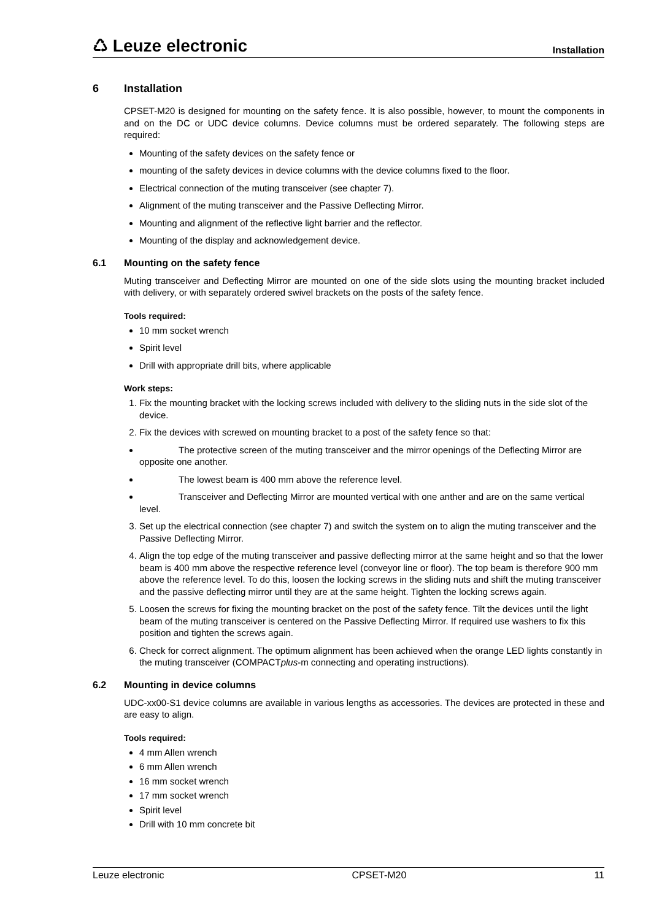♺ Leuze electronic Installation
6 Installation
CPSET-M20 is designed for mounting on the safety fence. It is also possible, however, to mount the components in and on the DC or UDC device columns. Device columns must be ordered separately. The following steps are required:
Mounting of the safety devices on the safety fence or
mounting of the safety devices in device columns with the device columns fixed to the floor.
Electrical connection of the muting transceiver (see chapter 7).
Alignment of the muting transceiver and the Passive Deflecting Mirror.
Mounting and alignment of the reflective light barrier and the reflector.
Mounting of the display and acknowledgement device.
6.1 Mounting on the safety fence
Muting transceiver and Deflecting Mirror are mounted on one of the side slots using the mounting bracket included with delivery, or with separately ordered swivel brackets on the posts of the safety fence.
Tools required:
10 mm socket wrench
Spirit level
Drill with appropriate drill bits, where applicable
Work steps:
1. Fix the mounting bracket with the locking screws included with delivery to the sliding nuts in the side slot of the device.
2. Fix the devices with screwed on mounting bracket to a post of the safety fence so that:
The protective screen of the muting transceiver and the mirror openings of the Deflecting Mirror are opposite one another.
The lowest beam is 400 mm above the reference level.
Transceiver and Deflecting Mirror are mounted vertical with one anther and are on the same vertical level.
3. Set up the electrical connection (see chapter 7) and switch the system on to align the muting transceiver and the Passive Deflecting Mirror.
4. Align the top edge of the muting transceiver and passive deflecting mirror at the same height and so that the lower beam is 400 mm above the respective reference level (conveyor line or floor). The top beam is therefore 900 mm above the reference level. To do this, loosen the locking screws in the sliding nuts and shift the muting transceiver and the passive deflecting mirror until they are at the same height. Tighten the locking screws again.
5. Loosen the screws for fixing the mounting bracket on the post of the safety fence. Tilt the devices until the light beam of the muting transceiver is centered on the Passive Deflecting Mirror. If required use washers to fix this position and tighten the screws again.
6. Check for correct alignment. The optimum alignment has been achieved when the orange LED lights constantly in the muting transceiver (COMPACTplus-m connecting and operating instructions).
6.2 Mounting in device columns
UDC-xx00-S1 device columns are available in various lengths as accessories. The devices are protected in these and are easy to align.
Tools required:
4 mm Allen wrench
6 mm Allen wrench
16 mm socket wrench
17 mm socket wrench
Spirit level
Drill with 10 mm concrete bit
Leuze electronic CPSET-M20 11